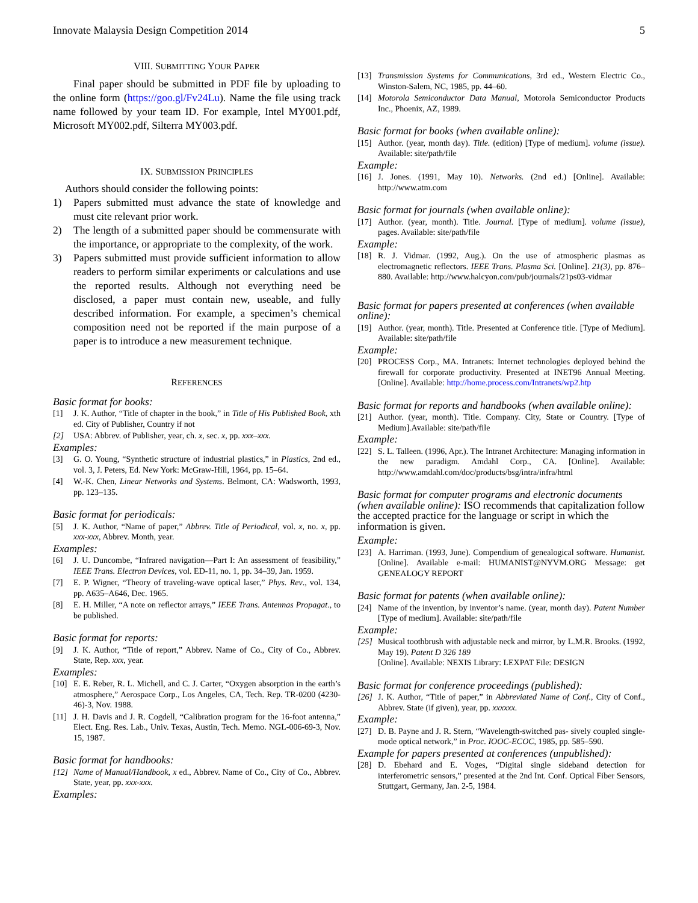Innovate Malaysia Design Competition 2014 5
VIII. SUBMITTING YOUR PAPER
Final paper should be submitted in PDF file by uploading to the online form (https://goo.gl/Fv24Lu). Name the file using track name followed by your team ID. For example, Intel MY001.pdf, Microsoft MY002.pdf, Silterra MY003.pdf.
IX. SUBMISSION PRINCIPLES
Authors should consider the following points:
1) Papers submitted must advance the state of knowledge and must cite relevant prior work.
2) The length of a submitted paper should be commensurate with the importance, or appropriate to the complexity, of the work.
3) Papers submitted must provide sufficient information to allow readers to perform similar experiments or calculations and use the reported results. Although not everything need be disclosed, a paper must contain new, useable, and fully described information. For example, a specimen’s chemical composition need not be reported if the main purpose of a paper is to introduce a new measurement technique.
REFERENCES
Basic format for books:
[1] J. K. Author, “Title of chapter in the book,” in Title of His Published Book, xth ed. City of Publisher, Country if not
[2] USA: Abbrev. of Publisher, year, ch. x, sec. x, pp. xxx–xxx.
Examples:
[3] G. O. Young, “Synthetic structure of industrial plastics,” in Plastics, 2nd ed., vol. 3, J. Peters, Ed. New York: McGraw-Hill, 1964, pp. 15–64.
[4] W.-K. Chen, Linear Networks and Systems. Belmont, CA: Wadsworth, 1993, pp. 123–135.
Basic format for periodicals:
[5] J. K. Author, “Name of paper,” Abbrev. Title of Periodical, vol. x, no. x, pp. xxx-xxx, Abbrev. Month, year.
Examples:
[6] J. U. Duncombe, “Infrared navigation—Part I: An assessment of feasibility,” IEEE Trans. Electron Devices, vol. ED-11, no. 1, pp. 34–39, Jan. 1959.
[7] E. P. Wigner, “Theory of traveling-wave optical laser,” Phys. Rev., vol. 134, pp. A635–A646, Dec. 1965.
[8] E. H. Miller, “A note on reflector arrays,” IEEE Trans. Antennas Propagat., to be published.
Basic format for reports:
[9] J. K. Author, “Title of report,” Abbrev. Name of Co., City of Co., Abbrev. State, Rep. xxx, year.
Examples:
[10] E. E. Reber, R. L. Michell, and C. J. Carter, “Oxygen absorption in the earth’s atmosphere,” Aerospace Corp., Los Angeles, CA, Tech. Rep. TR-0200 (4230-46)-3, Nov. 1988.
[11] J. H. Davis and J. R. Cogdell, “Calibration program for the 16-foot antenna,” Elect. Eng. Res. Lab., Univ. Texas, Austin, Tech. Memo. NGL-006-69-3, Nov. 15, 1987.
Basic format for handbooks:
[12] Name of Manual/Handbook, x ed., Abbrev. Name of Co., City of Co., Abbrev. State, year, pp. xxx-xxx.
Examples:
[13] Transmission Systems for Communications, 3rd ed., Western Electric Co., Winston-Salem, NC, 1985, pp. 44–60.
[14] Motorola Semiconductor Data Manual, Motorola Semiconductor Products Inc., Phoenix, AZ, 1989.
Basic format for books (when available online):
[15] Author. (year, month day). Title. (edition) [Type of medium]. volume (issue). Available: site/path/file
Example:
[16] J. Jones. (1991, May 10). Networks. (2nd ed.) [Online]. Available: http://www.atm.com
Basic format for journals (when available online):
[17] Author. (year, month). Title. Journal. [Type of medium]. volume (issue), pages. Available: site/path/file
Example:
[18] R. J. Vidmar. (1992, Aug.). On the use of atmospheric plasmas as electromagnetic reflectors. IEEE Trans. Plasma Sci. [Online]. 21(3), pp. 876–880. Available: http://www.halcyon.com/pub/journals/21ps03-vidmar
Basic format for papers presented at conferences (when available online):
[19] Author. (year, month). Title. Presented at Conference title. [Type of Medium]. Available: site/path/file
Example:
[20] PROCESS Corp., MA. Intranets: Internet technologies deployed behind the firewall for corporate productivity. Presented at INET96 Annual Meeting. [Online]. Available: http://home.process.com/Intranets/wp2.htp
Basic format for reports and handbooks (when available online):
[21] Author. (year, month). Title. Company. City, State or Country. [Type of Medium].Available: site/path/file
Example:
[22] S. L. Talleen. (1996, Apr.). The Intranet Architecture: Managing information in the new paradigm. Amdahl Corp., CA. [Online]. Available: http://www.amdahl.com/doc/products/bsg/intra/infra/html
Basic format for computer programs and electronic documents (when available online): ISO recommends that capitalization follow the accepted practice for the language or script in which the information is given.
Example:
[23] A. Harriman. (1993, June). Compendium of genealogical software. Humanist. [Online]. Available e-mail: HUMANIST@NYVM.ORG Message: get GENEALOGY REPORT
Basic format for patents (when available online):
[24] Name of the invention, by inventor’s name. (year, month day). Patent Number [Type of medium]. Available: site/path/file
Example:
[25] Musical toothbrush with adjustable neck and mirror, by L.M.R. Brooks. (1992, May 19). Patent D 326 189
[Online]. Available: NEXIS Library: LEXPAT File: DESIGN
Basic format for conference proceedings (published):
[26] J. K. Author, “Title of paper,” in Abbreviated Name of Conf., City of Conf., Abbrev. State (if given), year, pp. xxxxxx.
Example:
[27] D. B. Payne and J. R. Stern, “Wavelength-switched pas- sively coupled single-mode optical network,” in Proc. IOOC-ECOC, 1985, pp. 585–590.
Example for papers presented at conferences (unpublished):
[28] D. Ebehard and E. Voges, “Digital single sideband detection for interferometric sensors,” presented at the 2nd Int. Conf. Optical Fiber Sensors, Stuttgart, Germany, Jan. 2-5, 1984.